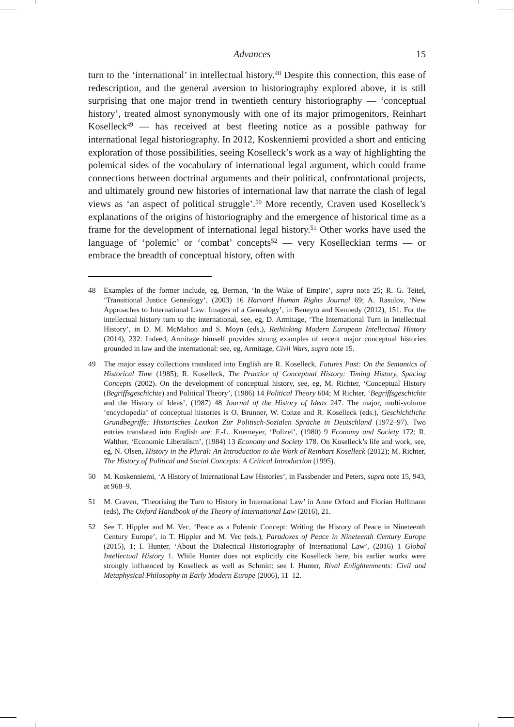Advances 15
turn to the ‘international’ in intellectual history.<sup>48</sup> Despite this connection, this ease of redescription, and the general aversion to historiography explored above, it is still surprising that one major trend in twentieth century historiography — ‘conceptual history’, treated almost synonymously with one of its major primogenitors, Reinhart Koselleck<sup>49</sup> — has received at best fleeting notice as a possible pathway for international legal historiography. In 2012, Koskenniemi provided a short and enticing exploration of those possibilities, seeing Koselleck’s work as a way of highlighting the polemical sides of the vocabulary of international legal argument, which could frame connections between doctrinal arguments and their political, confrontational projects, and ultimately ground new histories of international law that narrate the clash of legal views as ‘an aspect of political struggle’.<sup>50</sup> More recently, Craven used Koselleck’s explanations of the origins of historiography and the emergence of historical time as a frame for the development of international legal history.<sup>51</sup> Other works have used the language of ‘polemic’ or ‘combat’ concepts<sup>52</sup> — very Koselleckian terms — or embrace the breadth of conceptual history, often with
48 Examples of the former include, eg, Berman, ‘In the Wake of Empire’, supra note 25; R. G. Teitel, ‘Transitional Justice Genealogy’, (2003) 16 Harvard Human Rights Journal 69; A. Rasulov, ‘New Approaches to International Law: Images of a Genealogy’, in Beneyto and Kennedy (2012), 151. For the intellectual history turn to the international, see, eg, D. Armitage, ‘The International Turn in Intellectual History’, in D. M. McMahon and S. Moyn (eds.), Rethinking Modern European Intellectual History (2014), 232. Indeed, Armitage himself provides strong examples of recent major conceptual histories grounded in law and the international: see, eg, Armitage, Civil Wars, supra note 15.
49 The major essay collections translated into English are R. Koselleck, Futures Past: On the Semantics of Historical Time (1985); R. Koselleck, The Practice of Conceptual History: Timing History, Spacing Concepts (2002). On the development of conceptual history, see, eg, M. Richter, ‘Conceptual History (Begriffsgeschichte) and Political Theory’, (1986) 14 Political Theory 604; M Richter, ‘Begriffsgeschichte and the History of Ideas’, (1987) 48 Journal of the History of Ideas 247. The major, multi-volume ‘encyclopedia’ of conceptual histories is O. Brunner, W. Conze and R. Koselleck (eds.), Geschichtliche Grundbegriffe: Historisches Lexikon Zur Politisch-Sozialen Sprache in Deutschland (1972–97). Two entries translated into English are: F.-L. Knemeyer, ‘Polizei’, (1980) 9 Economy and Society 172; R. Walther, ‘Economic Liberalism’, (1984) 13 Economy and Society 178. On Koselleck’s life and work, see, eg, N. Olsen, History in the Plural: An Introduction to the Work of Reinhart Koselleck (2012); M. Richter, The History of Political and Social Concepts: A Critical Introduction (1995).
50 M. Koskenniemi, ‘A History of International Law Histories’, in Fassbender and Peters, supra note 15, 943, at 968–9.
51 M. Craven, ‘Theorising the Turn to History in International Law’ in Anne Orford and Florian Hoffmann (eds), The Oxford Handbook of the Theory of International Law (2016), 21.
52 See T. Hippler and M. Vec, ‘Peace as a Polemic Concept: Writing the History of Peace in Nineteenth Century Europe’, in T. Hippler and M. Vec (eds.), Paradoxes of Peace in Nineteenth Century Europe (2015), 1; I. Hunter, ‘About the Dialectical Historiography of International Law’, (2016) 1 Global Intellectual History 1. While Hunter does not explicitly cite Koselleck here, his earlier works were strongly influenced by Koselleck as well as Schmitt: see I. Hunter, Rival Enlightenments: Civil and Metaphysical Philosophy in Early Modern Europe (2006), 11–12.